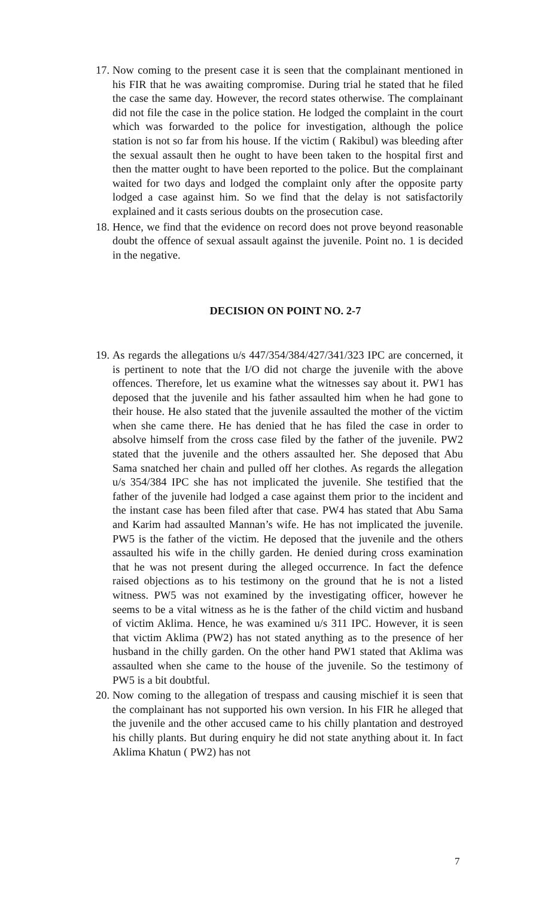17. Now coming to the present case it is seen that the complainant mentioned in his FIR that he was awaiting compromise. During trial he stated that he filed the case the same day. However, the record states otherwise. The complainant did not file the case in the police station. He lodged the complaint in the court which was forwarded to the police for investigation, although the police station is not so far from his house. If the victim ( Rakibul) was bleeding after the sexual assault then he ought to have been taken to the hospital first and then the matter ought to have been reported to the police. But the complainant waited for two days and lodged the complaint only after the opposite party lodged a case against him. So we find that the delay is not satisfactorily explained and it casts serious doubts on the prosecution case.
18. Hence, we find that the evidence on record does not prove beyond reasonable doubt the offence of sexual assault against the juvenile. Point no. 1 is decided in the negative.
DECISION ON POINT NO. 2-7
19. As regards the allegations u/s 447/354/384/427/341/323 IPC are concerned, it is pertinent to note that the I/O did not charge the juvenile with the above offences. Therefore, let us examine what the witnesses say about it. PW1 has deposed that the juvenile and his father assaulted him when he had gone to their house. He also stated that the juvenile assaulted the mother of the victim when she came there. He has denied that he has filed the case in order to absolve himself from the cross case filed by the father of the juvenile. PW2 stated that the juvenile and the others assaulted her. She deposed that Abu Sama snatched her chain and pulled off her clothes. As regards the allegation u/s 354/384 IPC she has not implicated the juvenile. She testified that the father of the juvenile had lodged a case against them prior to the incident and the instant case has been filed after that case. PW4 has stated that Abu Sama and Karim had assaulted Mannan’s wife. He has not implicated the juvenile. PW5 is the father of the victim. He deposed that the juvenile and the others assaulted his wife in the chilly garden. He denied during cross examination that he was not present during the alleged occurrence. In fact the defence raised objections as to his testimony on the ground that he is not a listed witness. PW5 was not examined by the investigating officer, however he seems to be a vital witness as he is the father of the child victim and husband of victim Aklima. Hence, he was examined u/s 311 IPC. However, it is seen that victim Aklima (PW2) has not stated anything as to the presence of her husband in the chilly garden. On the other hand PW1 stated that Aklima was assaulted when she came to the house of the juvenile. So the testimony of PW5 is a bit doubtful.
20. Now coming to the allegation of trespass and causing mischief it is seen that the complainant has not supported his own version. In his FIR he alleged that the juvenile and the other accused came to his chilly plantation and destroyed his chilly plants. But during enquiry he did not state anything about it. In fact Aklima Khatun ( PW2) has not
7